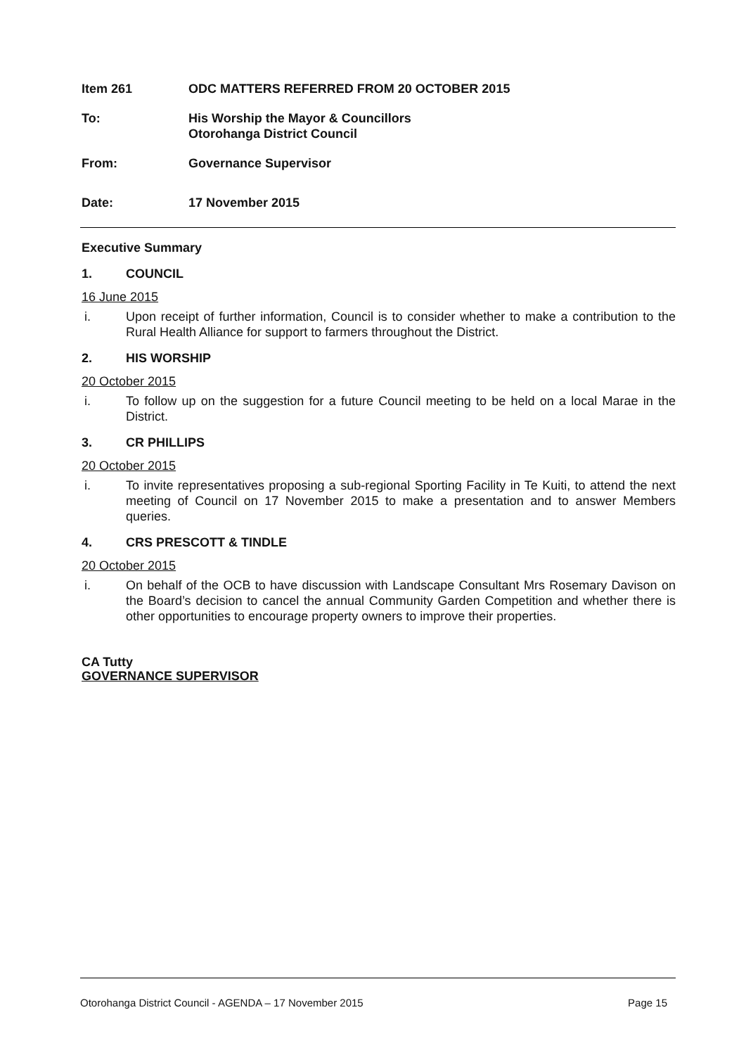Item 261 ODC MATTERS REFERRED FROM 20 OCTOBER 2015
To: His Worship the Mayor & Councillors
Otorohanga District Council
From: Governance Supervisor
Date: 17 November 2015
Executive Summary
1. COUNCIL
16 June 2015
i. Upon receipt of further information, Council is to consider whether to make a contribution to the Rural Health Alliance for support to farmers throughout the District.
2. HIS WORSHIP
20 October 2015
i. To follow up on the suggestion for a future Council meeting to be held on a local Marae in the District.
3. CR PHILLIPS
20 October 2015
i. To invite representatives proposing a sub-regional Sporting Facility in Te Kuiti, to attend the next meeting of Council on 17 November 2015 to make a presentation and to answer Members queries.
4. CRS PRESCOTT & TINDLE
20 October 2015
i. On behalf of the OCB to have discussion with Landscape Consultant Mrs Rosemary Davison on the Board’s decision to cancel the annual Community Garden Competition and whether there is other opportunities to encourage property owners to improve their properties.
CA Tutty
GOVERNANCE SUPERVISOR
Otorohanga District Council - AGENDA – 17 November 2015 Page 15